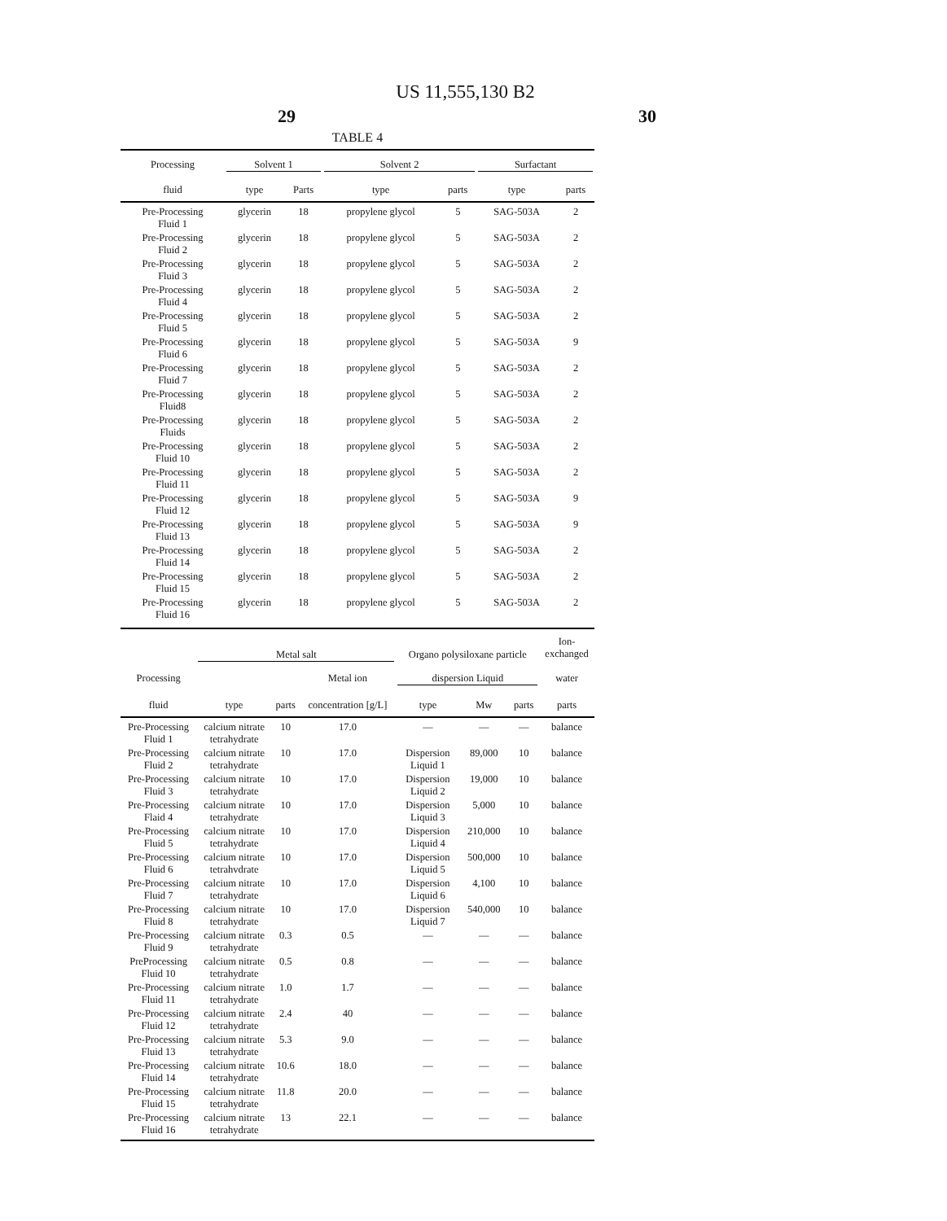US 11,555,130 B2
29 30
TABLE 4
| Processing | Solvent 1 | | Solvent 2 | | Surfactant | |
| --- | --- | --- | --- | --- | --- | --- |
| fluid | type | Parts | type | parts | type | parts |
| Pre-Processing Fluid 1 | glycerin | 18 | propylene glycol | 5 | SAG-503A | 2 |
| Pre-Processing Fluid 2 | glycerin | 18 | propylene glycol | 5 | SAG-503A | 2 |
| Pre-Processing Fluid 3 | glycerin | 18 | propylene glycol | 5 | SAG-503A | 2 |
| Pre-Processing Fluid 4 | glycerin | 18 | propylene glycol | 5 | SAG-503A | 2 |
| Pre-Processing Fluid 5 | glycerin | 18 | propylene glycol | 5 | SAG-503A | 2 |
| Pre-Processing Fluid 6 | glycerin | 18 | propylene glycol | 5 | SAG-503A | 9 |
| Pre-Processing Fluid 7 | glycerin | 18 | propylene glycol | 5 | SAG-503A | 2 |
| Pre-Processing Fluid8 | glycerin | 18 | propylene glycol | 5 | SAG-503A | 2 |
| Pre-Processing Fluids | glycerin | 18 | propylene glycol | 5 | SAG-503A | 2 |
| Pre-Processing Fluid 10 | glycerin | 18 | propylene glycol | 5 | SAG-503A | 2 |
| Pre-Processing Fluid 11 | glycerin | 18 | propylene glycol | 5 | SAG-503A | 2 |
| Pre-Processing Fluid 12 | glycerin | 18 | propylene glycol | 5 | SAG-503A | 9 |
| Pre-Processing Fluid 13 | glycerin | 18 | propylene glycol | 5 | SAG-503A | 9 |
| Pre-Processing Fluid 14 | glycerin | 18 | propylene glycol | 5 | SAG-503A | 2 |
| Pre-Processing Fluid 15 | glycerin | 18 | propylene glycol | 5 | SAG-503A | 2 |
| Pre-Processing Fluid 16 | glycerin | 18 | propylene glycol | 5 | SAG-503A | 2 |
| | Metal salt | | | Organo polysiloxane particle | | | Ion- exchanged |
| --- | --- | --- | --- | --- | --- | --- | --- |
| Processing | | | Metal ion | dispersion Liquid | | | water |
| fluid | type | parts | concentration [g/L] | type | Mw | parts | parts |
| Pre-Processing Fluid 1 | calcium nitrate tetrahydrate | 10 | 17.0 | — | — | — | balance |
| Pre-Processing Fluid 2 | calcium nitrate tetrahydrate | 10 | 17.0 | Dispersion Liquid 1 | 89,000 | 10 | balance |
| Pre-Processing Fluid 3 | calcium nitrate tetrahydrate | 10 | 17.0 | Dispersion Liquid 2 | 19,000 | 10 | balance |
| Pre-Processing Flaid 4 | calcium nitrate tetrahydrate | 10 | 17.0 | Dispersion Liquid 3 | 5,000 | 10 | balance |
| Pre-Processing Fluid 5 | calcium nitrate tetrahydrate | 10 | 17.0 | Dispersion Liquid 4 | 210,000 | 10 | balance |
| Pre-Processing Fluid 6 | calcium nitrate tetrahvdrate | 10 | 17.0 | Dispersion Liquid 5 | 500,000 | 10 | balance |
| Pre-Processing Fluid 7 | calcium nitrate tetrahydrate | 10 | 17.0 | Dispersion Liquid 6 | 4,100 | 10 | balance |
| Pre-Processing Fluid 8 | calcium nitrate tetrahydrate | 10 | 17.0 | Dispersion Liquid 7 | 540,000 | 10 | balance |
| Pre-Processing Fluid 9 | calcium nitrate tetrahydrate | 0.3 | 0.5 | — | — | — | balance |
| PreProcessing Fluid 10 | calcium nitrate tetrahydrate | 0.5 | 0.8 | — | — | — | balance |
| Pre-Processing Fluid 11 | calcium nitrate tetrahydrate | 1.0 | 1.7 | — | — | — | balance |
| Pre-Processing Fluid 12 | calcium nitrate tetrahydrate | 2.4 | 40 | — | — | — | balance |
| Pre-Processing Fluid 13 | calcium nitrate tetrahydrate | 5.3 | 9.0 | — | — | — | balance |
| Pre-Processing Fluid 14 | calcium nitrate tetrahydrate | 10.6 | 18.0 | — | — | — | balance |
| Pre-Processing Fluid 15 | calcium nitrate tetrahydrate | 11.8 | 20.0 | — | — | — | balance |
| Pre-Processing Fluid 16 | calcium nitrate tetrahydrate | 13 | 22.1 | — | — | — | balance |